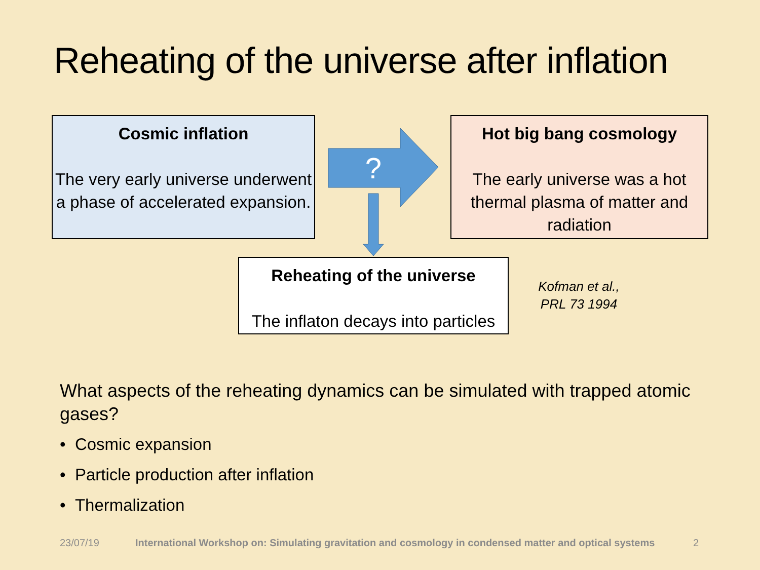Reheating of the universe after inflation
Cosmic inflation
The very early universe underwent a phase of accelerated expansion.
?
Hot big bang cosmology
The early universe was a hot thermal plasma of matter and radiation
Reheating of the universe
The inflaton decays into particles
Kofman et al.,
PRL 73 1994
What aspects of the reheating dynamics can be simulated with trapped atomic gases?
• Cosmic expansion
• Particle production after inflation
• Thermalization
23/07/19
International Workshop on: Simulating gravitation and cosmology in condensed matter and optical systems
2